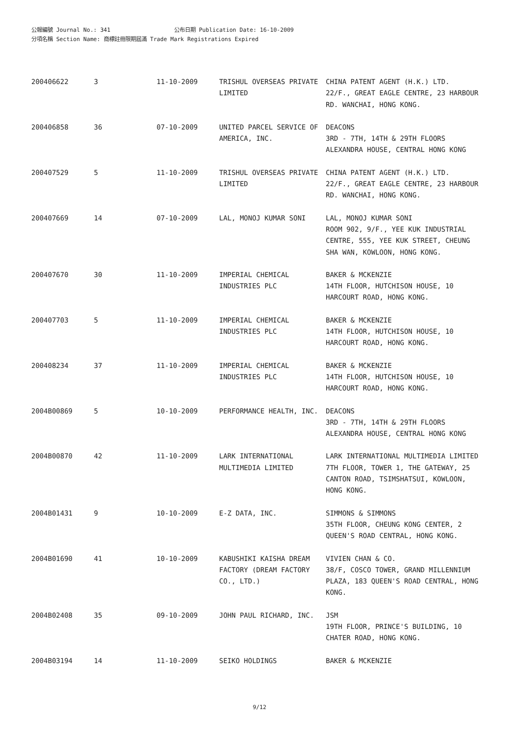公報編號 Journal No.: 341 公布日期 Publication Date: 16-10-2009
分項名稱 Section Name: 商標註冊限期屆滿 Trade Mark Registrations Expired
| 200406622 | 3 | 11-10-2009 | TRISHUL OVERSEAS PRIVATE LIMITED | CHINA PATENT AGENT (H.K.) LTD. 22/F., GREAT EAGLE CENTRE, 23 HARBOUR RD. WANCHAI, HONG KONG. |
| 200406858 | 36 | 07-10-2009 | UNITED PARCEL SERVICE OF AMERICA, INC. | DEACONS 3RD - 7TH, 14TH & 29TH FLOORS ALEXANDRA HOUSE, CENTRAL HONG KONG |
| 200407529 | 5 | 11-10-2009 | TRISHUL OVERSEAS PRIVATE LIMITED | CHINA PATENT AGENT (H.K.) LTD. 22/F., GREAT EAGLE CENTRE, 23 HARBOUR RD. WANCHAI, HONG KONG. |
| 200407669 | 14 | 07-10-2009 | LAL, MONOJ KUMAR SONI | LAL, MONOJ KUMAR SONI ROOM 902, 9/F., YEE KUK INDUSTRIAL CENTRE, 555, YEE KUK STREET, CHEUNG SHA WAN, KOWLOON, HONG KONG. |
| 200407670 | 30 | 11-10-2009 | IMPERIAL CHEMICAL INDUSTRIES PLC | BAKER & MCKENZIE 14TH FLOOR, HUTCHISON HOUSE, 10 HARCOURT ROAD, HONG KONG. |
| 200407703 | 5 | 11-10-2009 | IMPERIAL CHEMICAL INDUSTRIES PLC | BAKER & MCKENZIE 14TH FLOOR, HUTCHISON HOUSE, 10 HARCOURT ROAD, HONG KONG. |
| 200408234 | 37 | 11-10-2009 | IMPERIAL CHEMICAL INDUSTRIES PLC | BAKER & MCKENZIE 14TH FLOOR, HUTCHISON HOUSE, 10 HARCOURT ROAD, HONG KONG. |
| 2004B00869 | 5 | 10-10-2009 | PERFORMANCE HEALTH, INC. | DEACONS 3RD - 7TH, 14TH & 29TH FLOORS ALEXANDRA HOUSE, CENTRAL HONG KONG |
| 2004B00870 | 42 | 11-10-2009 | LARK INTERNATIONAL MULTIMEDIA LIMITED | LARK INTERNATIONAL MULTIMEDIA LIMITED 7TH FLOOR, TOWER 1, THE GATEWAY, 25 CANTON ROAD, TSIMSHATSUI, KOWLOON, HONG KONG. |
| 2004B01431 | 9 | 10-10-2009 | E-Z DATA, INC. | SIMMONS & SIMMONS 35TH FLOOR, CHEUNG KONG CENTER, 2 QUEEN'S ROAD CENTRAL, HONG KONG. |
| 2004B01690 | 41 | 10-10-2009 | KABUSHIKI KAISHA DREAM FACTORY (DREAM FACTORY CO., LTD.) | VIVIEN CHAN & CO. 38/F, COSCO TOWER, GRAND MILLENNIUM PLAZA, 183 QUEEN'S ROAD CENTRAL, HONG KONG. |
| 2004B02408 | 35 | 09-10-2009 | JOHN PAUL RICHARD, INC. | JSM 19TH FLOOR, PRINCE'S BUILDING, 10 CHATER ROAD, HONG KONG. |
| 2004B03194 | 14 | 11-10-2009 | SEIKO HOLDINGS | BAKER & MCKENZIE |
9/12